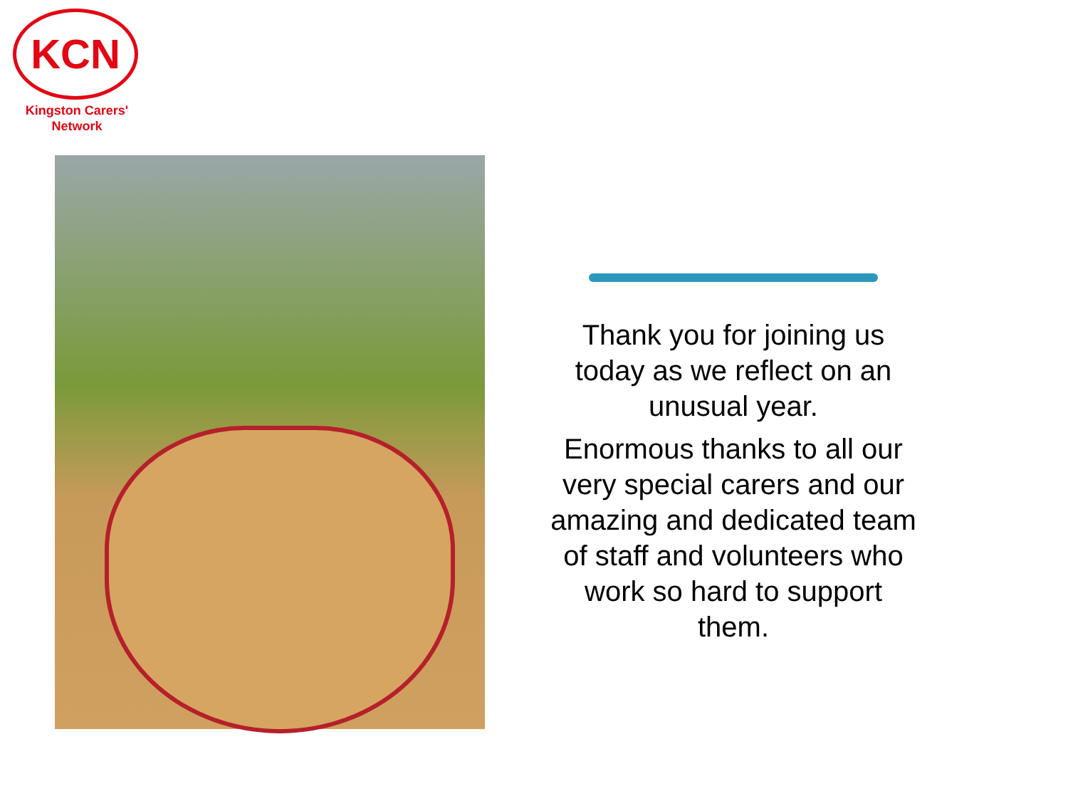KCN
Kingston Carers'
Network
Thank you for joining us today as we reflect on an unusual year.
Enormous thanks to all our very special carers and our amazing and dedicated team of staff and volunteers who work so hard to support them.